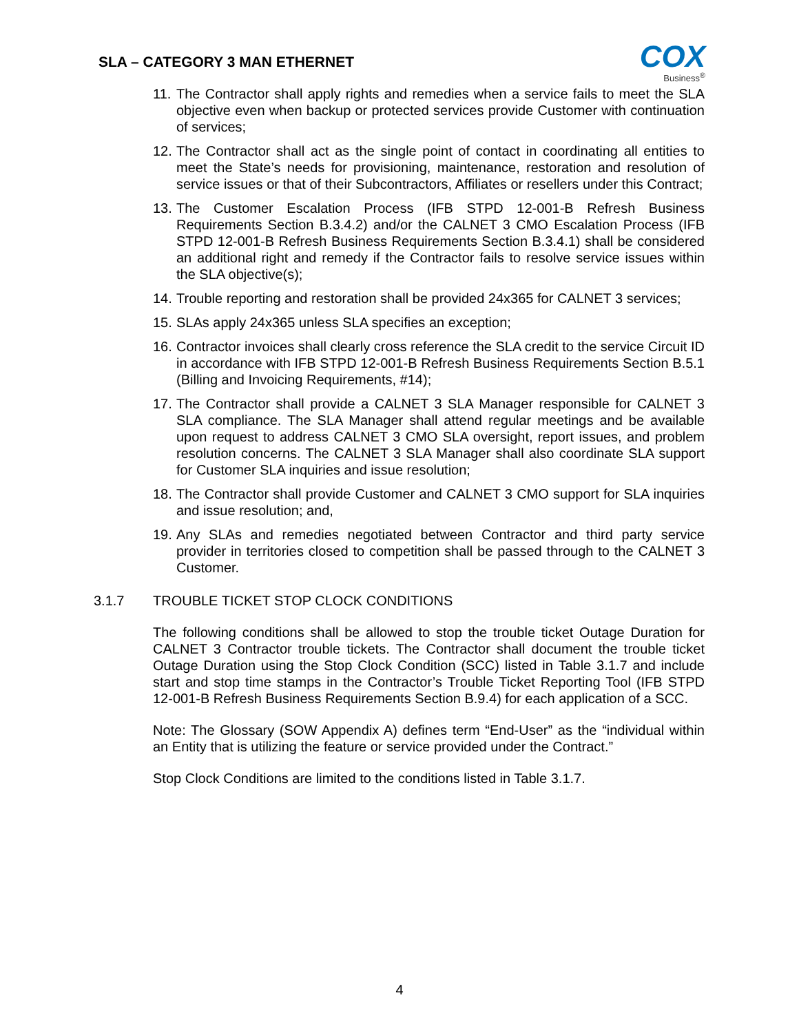SLA – CATEGORY 3 MAN ETHERNET
COX
Business<sup>®</sup>
11. The Contractor shall apply rights and remedies when a service fails to meet the SLA objective even when backup or protected services provide Customer with continuation of services;
12. The Contractor shall act as the single point of contact in coordinating all entities to meet the State’s needs for provisioning, maintenance, restoration and resolution of service issues or that of their Subcontractors, Affiliates or resellers under this Contract;
13. The Customer Escalation Process (IFB STPD 12-001-B Refresh Business Requirements Section B.3.4.2) and/or the CALNET 3 CMO Escalation Process (IFB STPD 12-001-B Refresh Business Requirements Section B.3.4.1) shall be considered an additional right and remedy if the Contractor fails to resolve service issues within the SLA objective(s);
14. Trouble reporting and restoration shall be provided 24x365 for CALNET 3 services;
15. SLAs apply 24x365 unless SLA specifies an exception;
16. Contractor invoices shall clearly cross reference the SLA credit to the service Circuit ID in accordance with IFB STPD 12-001-B Refresh Business Requirements Section B.5.1 (Billing and Invoicing Requirements, #14);
17. The Contractor shall provide a CALNET 3 SLA Manager responsible for CALNET 3 SLA compliance. The SLA Manager shall attend regular meetings and be available upon request to address CALNET 3 CMO SLA oversight, report issues, and problem resolution concerns. The CALNET 3 SLA Manager shall also coordinate SLA support for Customer SLA inquiries and issue resolution;
18. The Contractor shall provide Customer and CALNET 3 CMO support for SLA inquiries and issue resolution; and,
19. Any SLAs and remedies negotiated between Contractor and third party service provider in territories closed to competition shall be passed through to the CALNET 3 Customer.
3.1.7 TROUBLE TICKET STOP CLOCK CONDITIONS
The following conditions shall be allowed to stop the trouble ticket Outage Duration for CALNET 3 Contractor trouble tickets. The Contractor shall document the trouble ticket Outage Duration using the Stop Clock Condition (SCC) listed in Table 3.1.7 and include start and stop time stamps in the Contractor’s Trouble Ticket Reporting Tool (IFB STPD 12-001-B Refresh Business Requirements Section B.9.4) for each application of a SCC.
Note: The Glossary (SOW Appendix A) defines term “End-User” as the “individual within an Entity that is utilizing the feature or service provided under the Contract.”
Stop Clock Conditions are limited to the conditions listed in Table 3.1.7.
4